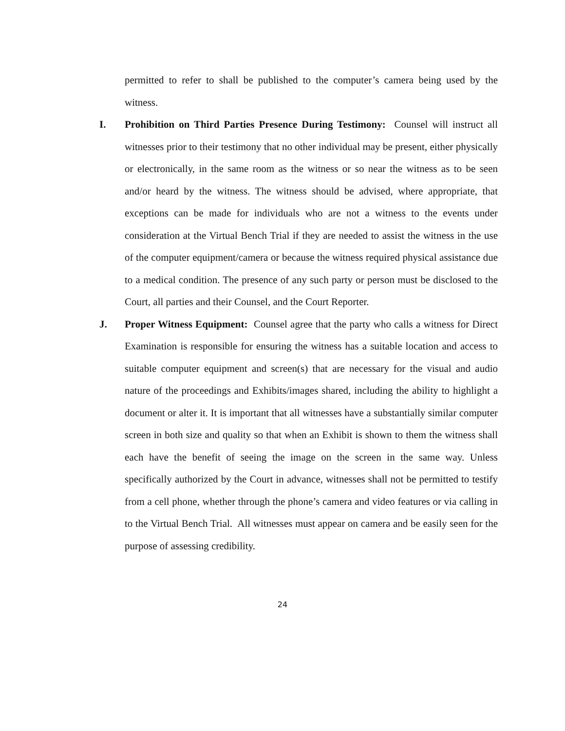permitted to refer to shall be published to the computer’s camera being used by the witness.
I. Prohibition on Third Parties Presence During Testimony: Counsel will instruct all witnesses prior to their testimony that no other individual may be present, either physically or electronically, in the same room as the witness or so near the witness as to be seen and/or heard by the witness. The witness should be advised, where appropriate, that exceptions can be made for individuals who are not a witness to the events under consideration at the Virtual Bench Trial if they are needed to assist the witness in the use of the computer equipment/camera or because the witness required physical assistance due to a medical condition. The presence of any such party or person must be disclosed to the Court, all parties and their Counsel, and the Court Reporter.
J. Proper Witness Equipment: Counsel agree that the party who calls a witness for Direct Examination is responsible for ensuring the witness has a suitable location and access to suitable computer equipment and screen(s) that are necessary for the visual and audio nature of the proceedings and Exhibits/images shared, including the ability to highlight a document or alter it. It is important that all witnesses have a substantially similar computer screen in both size and quality so that when an Exhibit is shown to them the witness shall each have the benefit of seeing the image on the screen in the same way. Unless specifically authorized by the Court in advance, witnesses shall not be permitted to testify from a cell phone, whether through the phone’s camera and video features or via calling in to the Virtual Bench Trial. All witnesses must appear on camera and be easily seen for the purpose of assessing credibility.
24